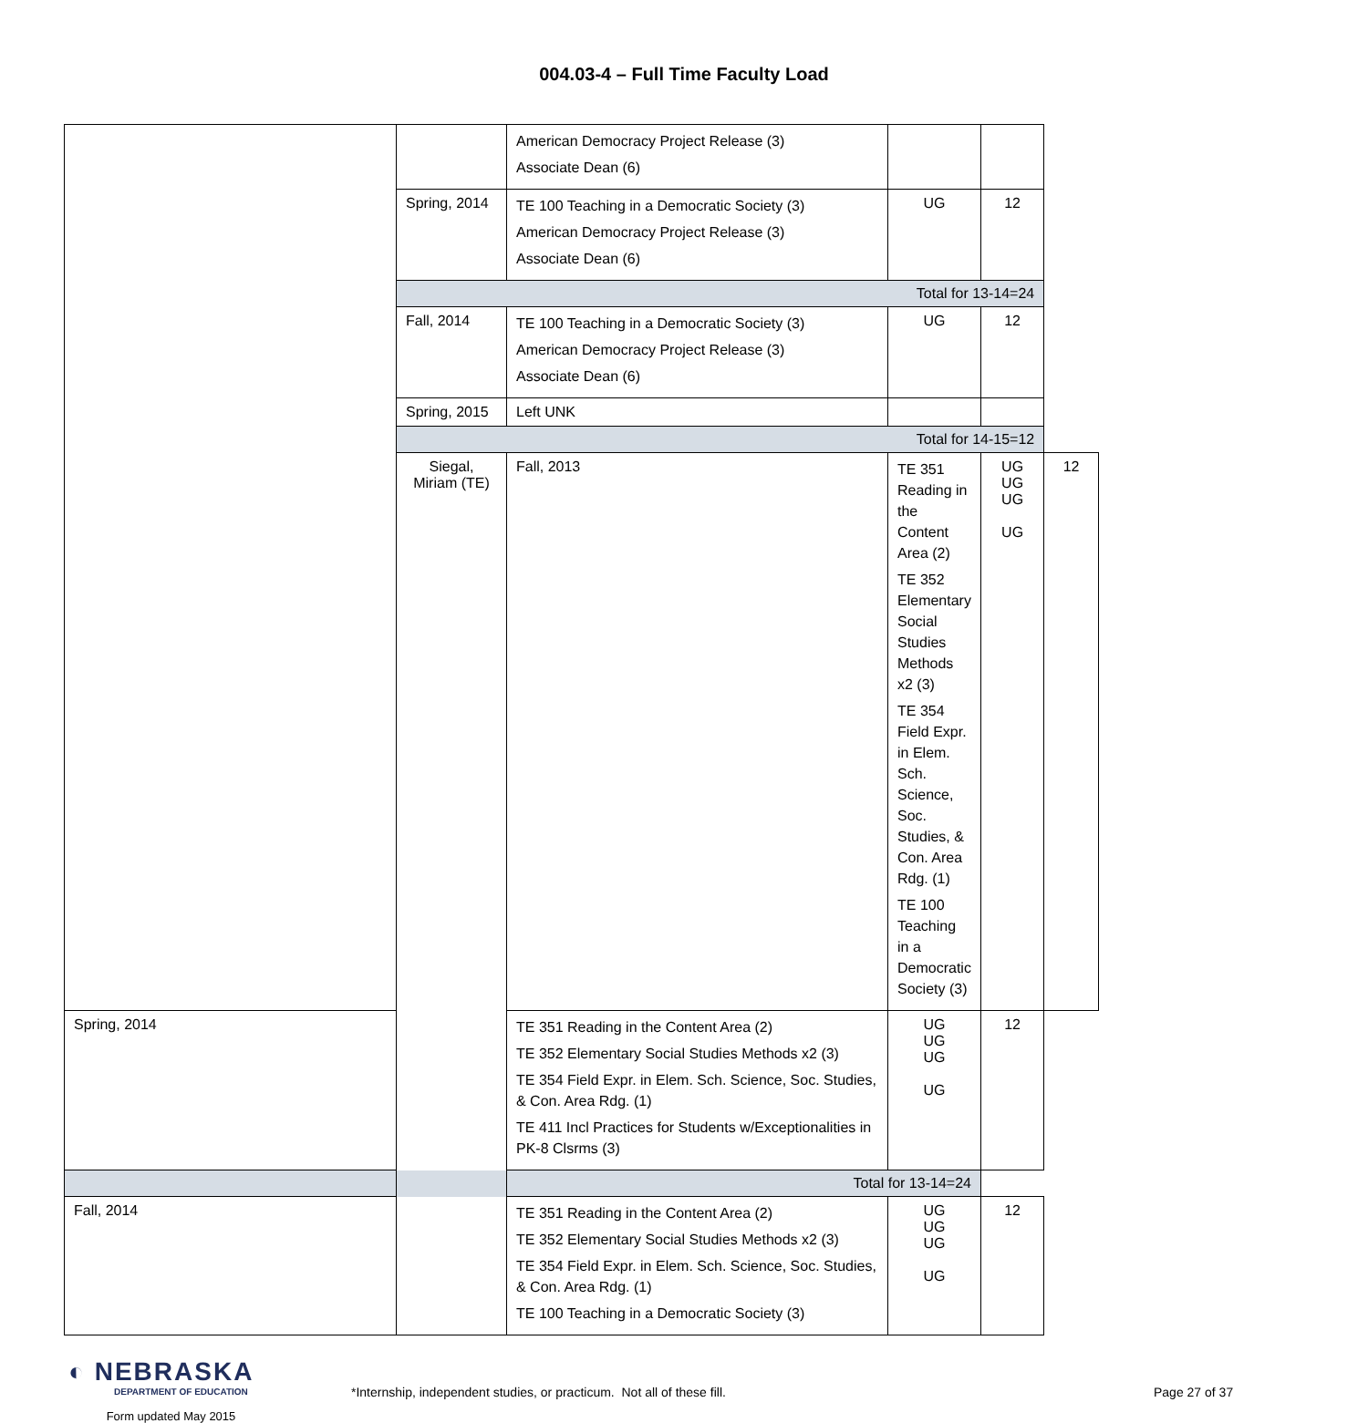004.03-4 – Full Time Faculty Load
| | | American Democracy Project Release (3) Associate Dean (6) | | | |
| | Spring, 2014 | TE 100 Teaching in a Democratic Society (3) American Democracy Project Release (3) Associate Dean (6) | UG | 12 | |
| | Total for 13-14=24 | | | | |
| | Fall, 2014 | TE 100 Teaching in a Democratic Society (3) American Democracy Project Release (3) Associate Dean (6) | UG | 12 | |
| | Spring, 2015 | Left UNK | | | |
| | Total for 14-15=12 | | | | |
| | Siegal, Miriam (TE) | Fall, 2013 | TE 351 Reading in the Content Area (2) TE 352 Elementary Social Studies Methods x2 (3) TE 354 Field Expr. in Elem. Sch. Science, Soc. Studies, & Con. Area Rdg. (1) TE 100 Teaching in a Democratic Society (3) | UG UG UG UG | 12 |
| Spring, 2014 | | TE 351 Reading in the Content Area (2) TE 352 Elementary Social Studies Methods x2 (3) TE 354 Field Expr. in Elem. Sch. Science, Soc. Studies, & Con. Area Rdg. (1) TE 411 Incl Practices for Students w/Exceptionalities in PK-8 Clsrms (3) | UG UG UG UG | 12 | |
| Total for 13-14=24 | | | | | |
| Fall, 2014 | | TE 351 Reading in the Content Area (2) TE 352 Elementary Social Studies Methods x2 (3) TE 354 Field Expr. in Elem. Sch. Science, Soc. Studies, & Con. Area Rdg. (1) TE 100 Teaching in a Democratic Society (3) | UG UG UG UG | 12 | |
◐ NEBRASKA
DEPARTMENT OF EDUCATION
Form updated May 2015
*Internship, independent studies, or practicum. Not all of these fill. Page 27 of 37